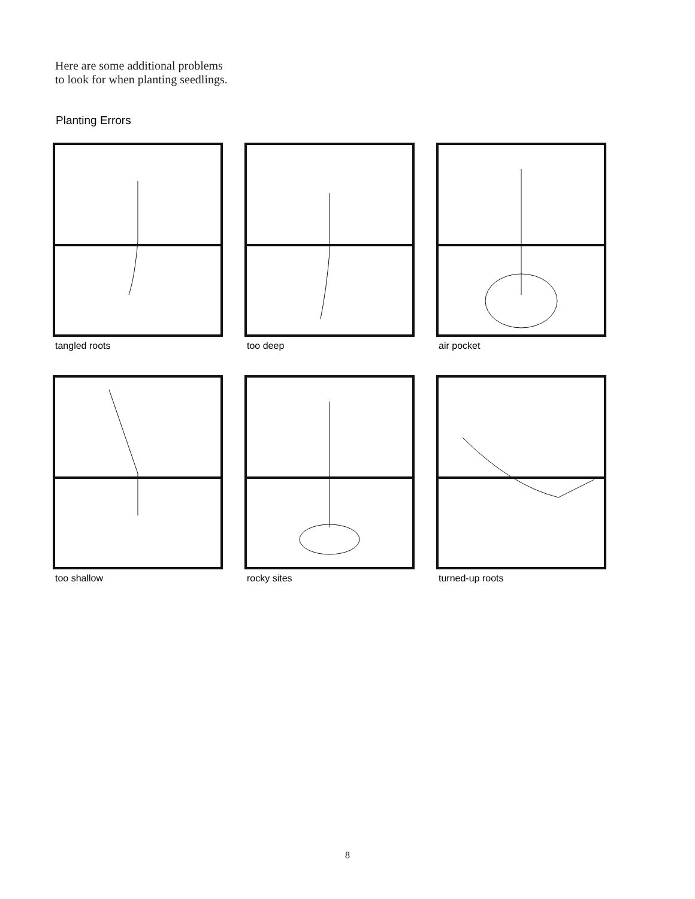Here are some additional problems
to look for when planting seedlings.
Planting Errors
tangled roots
too deep
air pocket
too shallow
rocky sites
turned-up roots
8